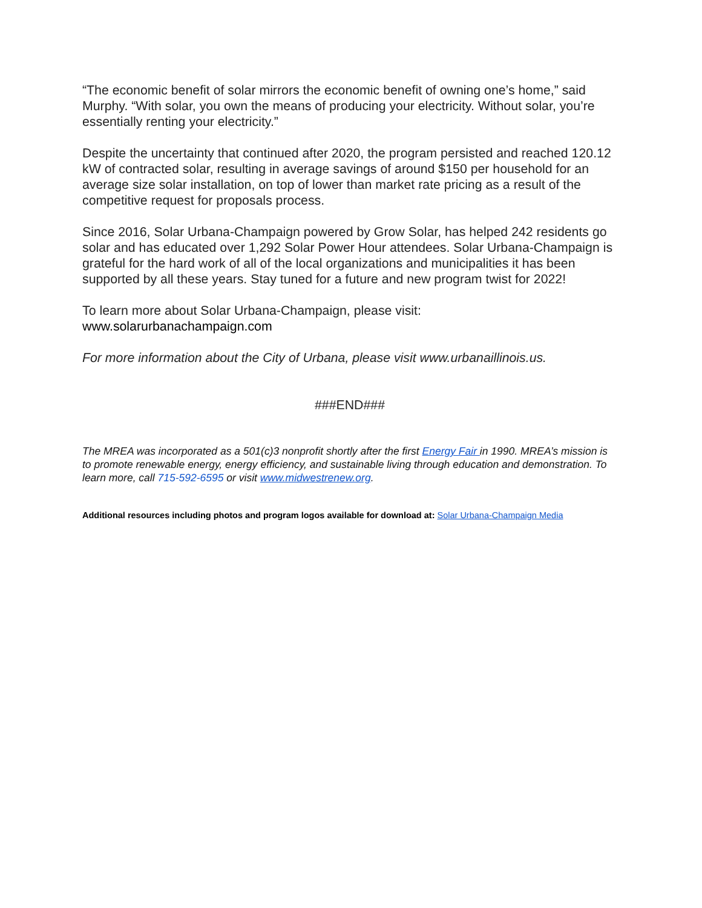“The economic benefit of solar mirrors the economic benefit of owning one’s home,” said Murphy. “With solar, you own the means of producing your electricity. Without solar, you’re essentially renting your electricity.”
Despite the uncertainty that continued after 2020, the program persisted and reached 120.12 kW of contracted solar, resulting in average savings of around $150 per household for an average size solar installation, on top of lower than market rate pricing as a result of the competitive request for proposals process.
Since 2016, Solar Urbana-Champaign powered by Grow Solar, has helped 242 residents go solar and has educated over 1,292 Solar Power Hour attendees. Solar Urbana-Champaign is grateful for the hard work of all of the local organizations and municipalities it has been supported by all these years. Stay tuned for a future and new program twist for 2022!
To learn more about Solar Urbana-Champaign, please visit:
www.solarurbanachampaign.com
For more information about the City of Urbana, please visit www.urbanaillinois.us.
###END###
The MREA was incorporated as a 501(c)3 nonprofit shortly after the first Energy Fair in 1990. MREA’s mission is to promote renewable energy, energy efficiency, and sustainable living through education and demonstration. To learn more, call 715-592-6595 or visit www.midwestrenew.org.
Additional resources including photos and program logos available for download at: Solar Urbana-Champaign Media